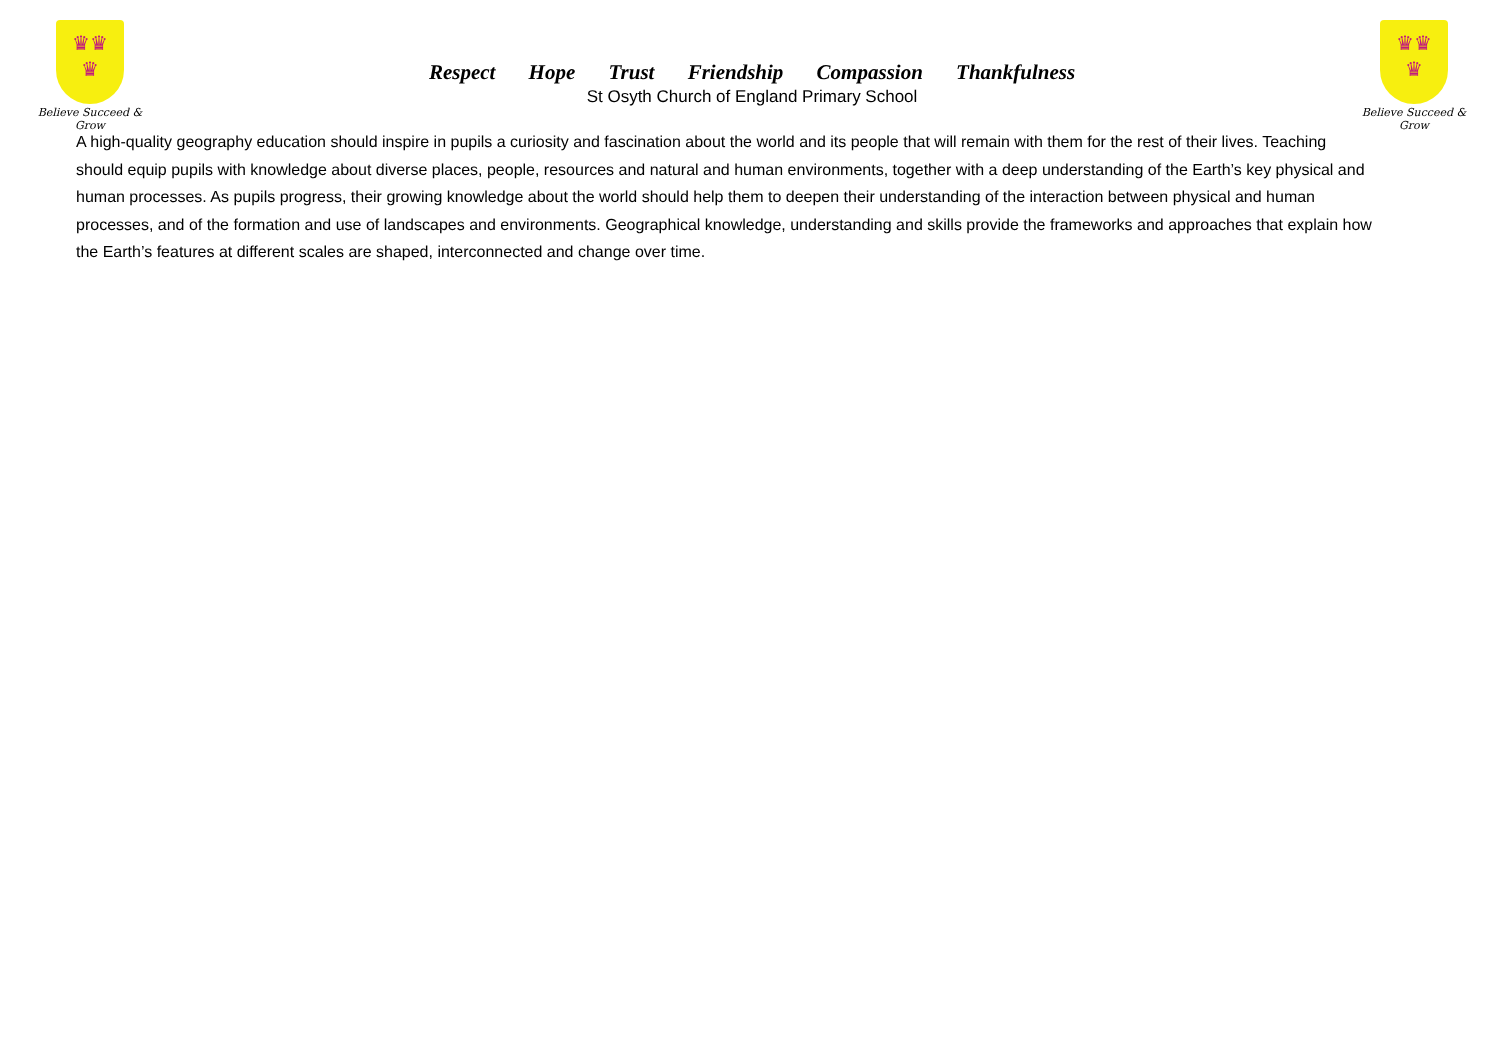♛♛
♛
Believe Succeed & Grow
Respect Hope Trust Friendship Compassion Thankfulness
St Osyth Church of England Primary School
♛♛
♛
Believe Succeed & Grow
A high-quality geography education should inspire in pupils a curiosity and fascination about the world and its people that will remain with them for the rest of their lives. Teaching should equip pupils with knowledge about diverse places, people, resources and natural and human environments, together with a deep understanding of the Earth’s key physical and human processes. As pupils progress, their growing knowledge about the world should help them to deepen their understanding of the interaction between physical and human processes, and of the formation and use of landscapes and environments. Geographical knowledge, understanding and skills provide the frameworks and approaches that explain how the Earth’s features at different scales are shaped, interconnected and change over time.